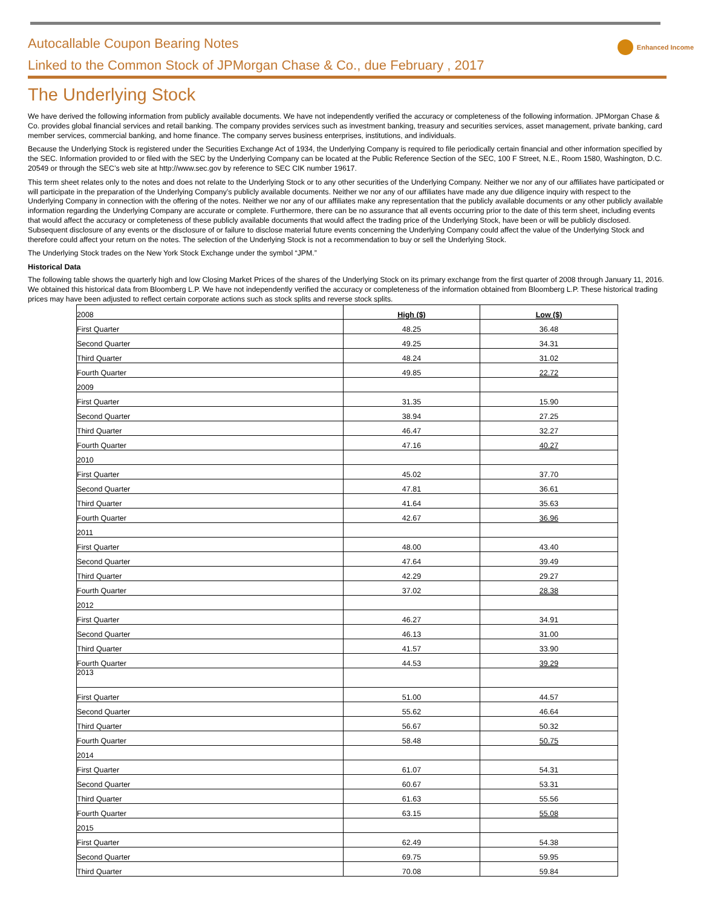Autocallable Coupon Bearing Notes
Linked to the Common Stock of JPMorgan Chase & Co., due February , 2017
Enhanced Income
The Underlying Stock
We have derived the following information from publicly available documents. We have not independently verified the accuracy or completeness of the following information. JPMorgan Chase & Co. provides global financial services and retail banking. The company provides services such as investment banking, treasury and securities services, asset management, private banking, card member services, commercial banking, and home finance. The company serves business enterprises, institutions, and individuals.
Because the Underlying Stock is registered under the Securities Exchange Act of 1934, the Underlying Company is required to file periodically certain financial and other information specified by the SEC. Information provided to or filed with the SEC by the Underlying Company can be located at the Public Reference Section of the SEC, 100 F Street, N.E., Room 1580, Washington, D.C. 20549 or through the SEC’s web site at http://www.sec.gov by reference to SEC CIK number 19617.
This term sheet relates only to the notes and does not relate to the Underlying Stock or to any other securities of the Underlying Company. Neither we nor any of our affiliates have participated or will participate in the preparation of the Underlying Company’s publicly available documents. Neither we nor any of our affiliates have made any due diligence inquiry with respect to the Underlying Company in connection with the offering of the notes. Neither we nor any of our affiliates make any representation that the publicly available documents or any other publicly available information regarding the Underlying Company are accurate or complete. Furthermore, there can be no assurance that all events occurring prior to the date of this term sheet, including events that would affect the accuracy or completeness of these publicly available documents that would affect the trading price of the Underlying Stock, have been or will be publicly disclosed. Subsequent disclosure of any events or the disclosure of or failure to disclose material future events concerning the Underlying Company could affect the value of the Underlying Stock and therefore could affect your return on the notes. The selection of the Underlying Stock is not a recommendation to buy or sell the Underlying Stock.
The Underlying Stock trades on the New York Stock Exchange under the symbol “JPM.”
Historical Data
The following table shows the quarterly high and low Closing Market Prices of the shares of the Underlying Stock on its primary exchange from the first quarter of 2008 through January 11, 2016. We obtained this historical data from Bloomberg L.P. We have not independently verified the accuracy or completeness of the information obtained from Bloomberg L.P. These historical trading prices may have been adjusted to reflect certain corporate actions such as stock splits and reverse stock splits.
| 2008 | High ($) | Low ($) |
| First Quarter | 48.25 | 36.48 |
| Second Quarter | 49.25 | 34.31 |
| Third Quarter | 48.24 | 31.02 |
| Fourth Quarter | 49.85 | 22.72 |
| 2009 | | |
| First Quarter | 31.35 | 15.90 |
| Second Quarter | 38.94 | 27.25 |
| Third Quarter | 46.47 | 32.27 |
| Fourth Quarter | 47.16 | 40.27 |
| 2010 | | |
| First Quarter | 45.02 | 37.70 |
| Second Quarter | 47.81 | 36.61 |
| Third Quarter | 41.64 | 35.63 |
| Fourth Quarter | 42.67 | 36.96 |
| 2011 | | |
| First Quarter | 48.00 | 43.40 |
| Second Quarter | 47.64 | 39.49 |
| Third Quarter | 42.29 | 29.27 |
| Fourth Quarter | 37.02 | 28.38 |
| 2012 | | |
| First Quarter | 46.27 | 34.91 |
| Second Quarter | 46.13 | 31.00 |
| Third Quarter | 41.57 | 33.90 |
| Fourth Quarter | 44.53 | 39.29 |
| 2013 | | |
| First Quarter | 51.00 | 44.57 |
| Second Quarter | 55.62 | 46.64 |
| Third Quarter | 56.67 | 50.32 |
| Fourth Quarter | 58.48 | 50.75 |
| 2014 | | |
| First Quarter | 61.07 | 54.31 |
| Second Quarter | 60.67 | 53.31 |
| Third Quarter | 61.63 | 55.56 |
| Fourth Quarter | 63.15 | 55.08 |
| 2015 | | |
| First Quarter | 62.49 | 54.38 |
| Second Quarter | 69.75 | 59.95 |
| Third Quarter | 70.08 | 59.84 |